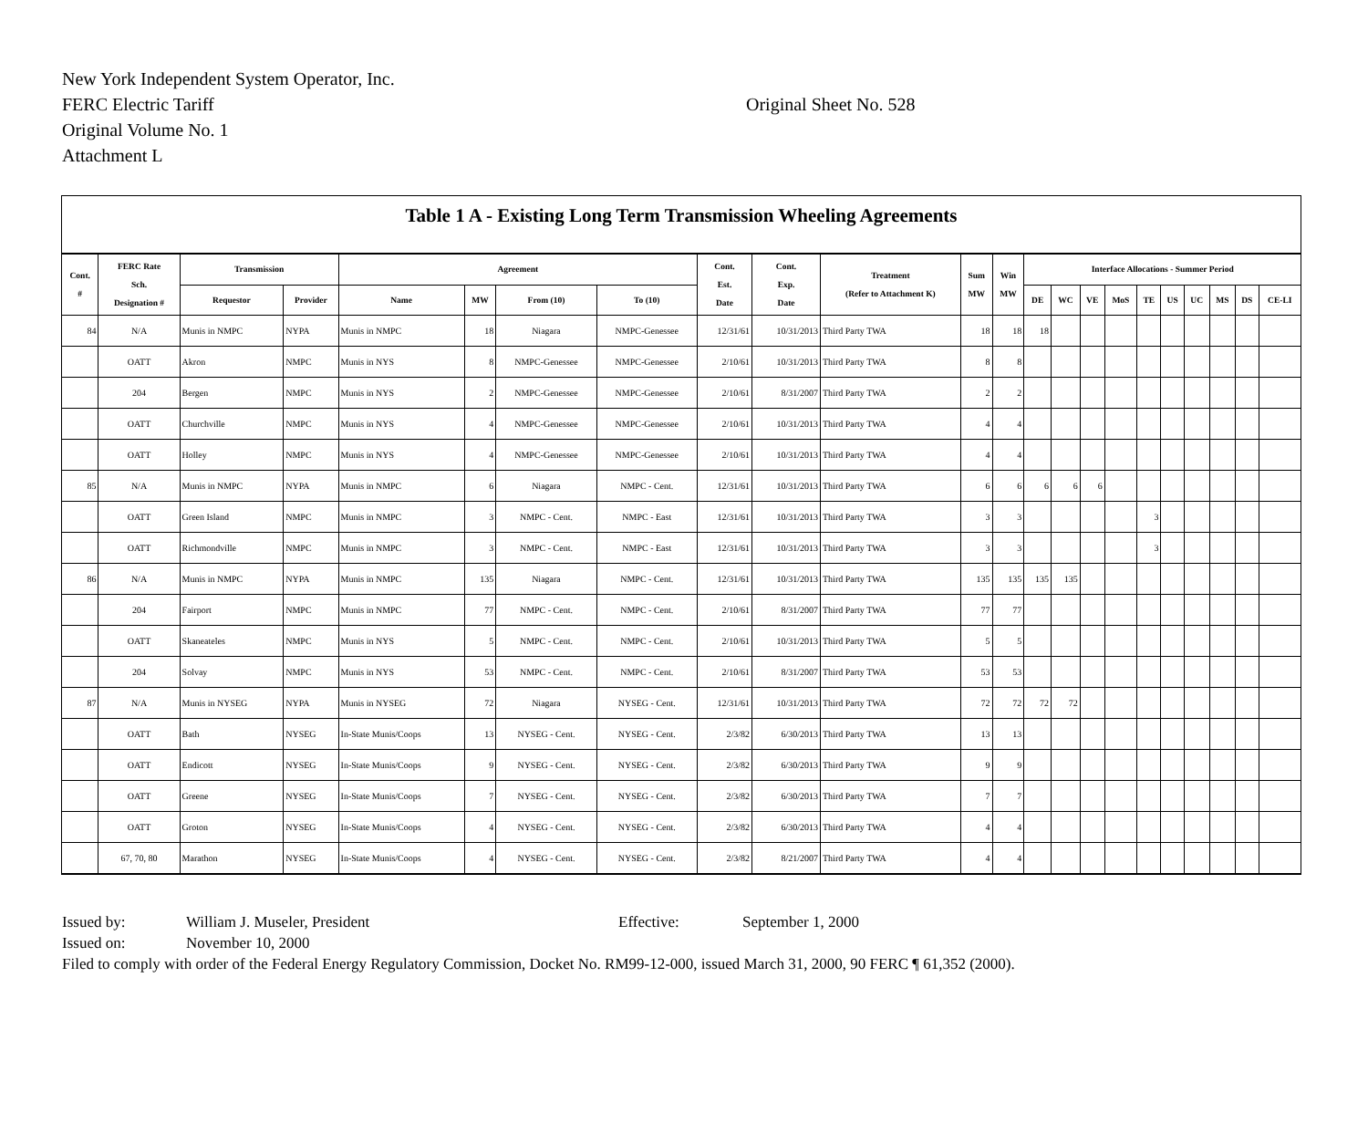New York Independent System Operator, Inc.
FERC Electric Tariff
Original Sheet No. 528
Original Volume No. 1
Attachment L
Table 1 A - Existing Long Term Transmission Wheeling Agreements
| Cont. # | FERC Rate Sch. Designation # | Transmission | | Agreement | | | | Cont. Est. Date | Cont. Exp. Date | Treatment (Refer to Attachment K) | Sum MW | Win MW | Interface Allocations - Summer Period | | | | | | | | | |
| --- | --- | --- | --- | --- | --- | --- | --- | --- | --- | --- | --- | --- | --- | --- | --- | --- | --- | --- | --- | --- | --- | --- |
| | | Requestor | Provider | Name | MW | From (10) | To (10) | | | | | | DE | WC | VE | MoS | TE | US | UC | MS | DS | CE-LI |
| 84 | N/A | Munis in NMPC | NYPA | Munis in NMPC | 18 | Niagara | NMPC-Genessee | 12/31/61 | 10/31/2013 | Third Party TWA | 18 | 18 | 18 | | | | | | | | | |
| | OATT | Akron | NMPC | Munis in NYS | 8 | NMPC-Genessee | NMPC-Genessee | 2/10/61 | 10/31/2013 | Third Party TWA | 8 | 8 | | | | | | | | | | |
| | 204 | Bergen | NMPC | Munis in NYS | 2 | NMPC-Genessee | NMPC-Genessee | 2/10/61 | 8/31/2007 | Third Party TWA | 2 | 2 | | | | | | | | | | |
| | OATT | Churchville | NMPC | Munis in NYS | 4 | NMPC-Genessee | NMPC-Genessee | 2/10/61 | 10/31/2013 | Third Party TWA | 4 | 4 | | | | | | | | | | |
| | OATT | Holley | NMPC | Munis in NYS | 4 | NMPC-Genessee | NMPC-Genessee | 2/10/61 | 10/31/2013 | Third Party TWA | 4 | 4 | | | | | | | | | | |
| 85 | N/A | Munis in NMPC | NYPA | Munis in NMPC | 6 | Niagara | NMPC - Cent. | 12/31/61 | 10/31/2013 | Third Party TWA | 6 | 6 | 6 | 6 | 6 | | | | | | | |
| | OATT | Green Island | NMPC | Munis in NMPC | 3 | NMPC - Cent. | NMPC - East | 12/31/61 | 10/31/2013 | Third Party TWA | 3 | 3 | | | | | 3 | | | | | |
| | OATT | Richmondville | NMPC | Munis in NMPC | 3 | NMPC - Cent. | NMPC - East | 12/31/61 | 10/31/2013 | Third Party TWA | 3 | 3 | | | | | 3 | | | | | |
| 86 | N/A | Munis in NMPC | NYPA | Munis in NMPC | 135 | Niagara | NMPC - Cent. | 12/31/61 | 10/31/2013 | Third Party TWA | 135 | 135 | 135 | 135 | | | | | | | | |
| | 204 | Fairport | NMPC | Munis in NMPC | 77 | NMPC - Cent. | NMPC - Cent. | 2/10/61 | 8/31/2007 | Third Party TWA | 77 | 77 | | | | | | | | | | |
| | OATT | Skaneateles | NMPC | Munis in NYS | 5 | NMPC - Cent. | NMPC - Cent. | 2/10/61 | 10/31/2013 | Third Party TWA | 5 | 5 | | | | | | | | | | |
| | 204 | Solvay | NMPC | Munis in NYS | 53 | NMPC - Cent. | NMPC - Cent. | 2/10/61 | 8/31/2007 | Third Party TWA | 53 | 53 | | | | | | | | | | |
| 87 | N/A | Munis in NYSEG | NYPA | Munis in NYSEG | 72 | Niagara | NYSEG - Cent. | 12/31/61 | 10/31/2013 | Third Party TWA | 72 | 72 | 72 | 72 | | | | | | | | |
| | OATT | Bath | NYSEG | In-State Munis/Coops | 13 | NYSEG - Cent. | NYSEG - Cent. | 2/3/82 | 6/30/2013 | Third Party TWA | 13 | 13 | | | | | | | | | | |
| | OATT | Endicott | NYSEG | In-State Munis/Coops | 9 | NYSEG - Cent. | NYSEG - Cent. | 2/3/82 | 6/30/2013 | Third Party TWA | 9 | 9 | | | | | | | | | | |
| | OATT | Greene | NYSEG | In-State Munis/Coops | 7 | NYSEG - Cent. | NYSEG - Cent. | 2/3/82 | 6/30/2013 | Third Party TWA | 7 | 7 | | | | | | | | | | |
| | OATT | Groton | NYSEG | In-State Munis/Coops | 4 | NYSEG - Cent. | NYSEG - Cent. | 2/3/82 | 6/30/2013 | Third Party TWA | 4 | 4 | | | | | | | | | | |
| | 67, 70, 80 | Marathon | NYSEG | In-State Munis/Coops | 4 | NYSEG - Cent. | NYSEG - Cent. | 2/3/82 | 8/21/2007 | Third Party TWA | 4 | 4 | | | | | | | | | | |
Issued by: William J. Museler, President Effective: September 1, 2000
Issued on: November 10, 2000
Filed to comply with order of the Federal Energy Regulatory Commission, Docket No. RM99-12-000, issued March 31, 2000, 90 FERC ¶ 61,352 (2000).